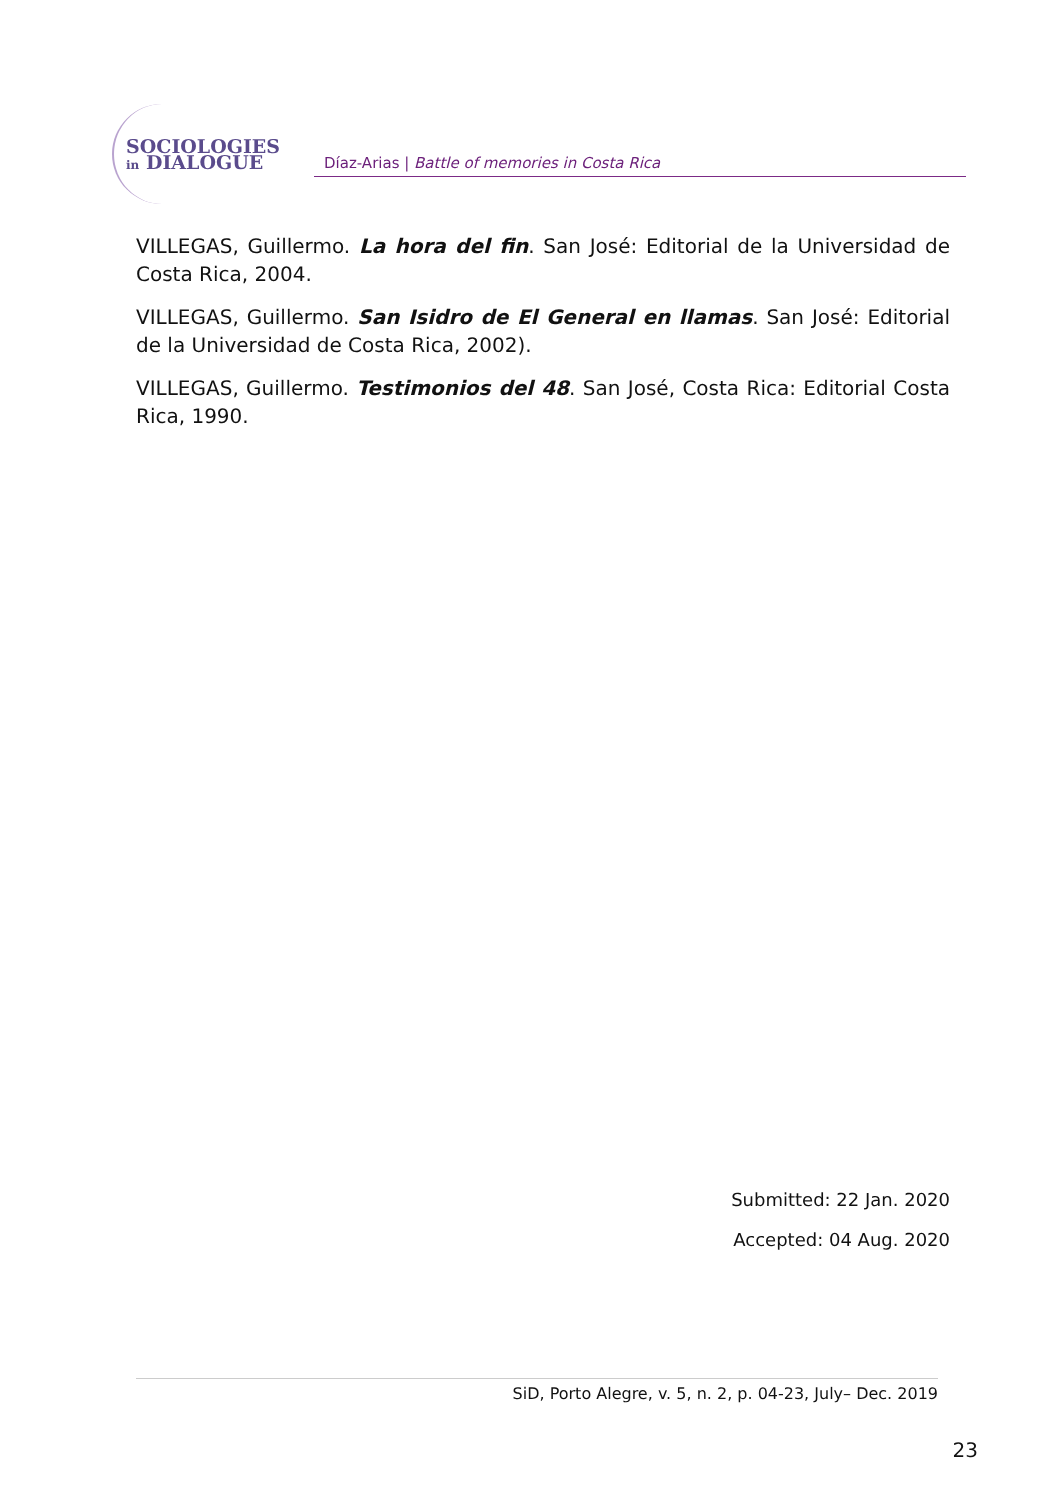SOCIOLOGIES
in DIALOGUE
Díaz-Arias | Battle of memories in Costa Rica
VILLEGAS, Guillermo. La hora del fin. San José: Editorial de la Universidad de Costa Rica, 2004.
VILLEGAS, Guillermo. San Isidro de El General en llamas. San José: Editorial de la Universidad de Costa Rica, 2002).
VILLEGAS, Guillermo. Testimonios del 48. San José, Costa Rica: Editorial Costa Rica, 1990.
Submitted: 22 Jan. 2020
Accepted: 04 Aug. 2020
SiD, Porto Alegre, v. 5, n. 2, p. 04-23, July– Dec. 2019
23